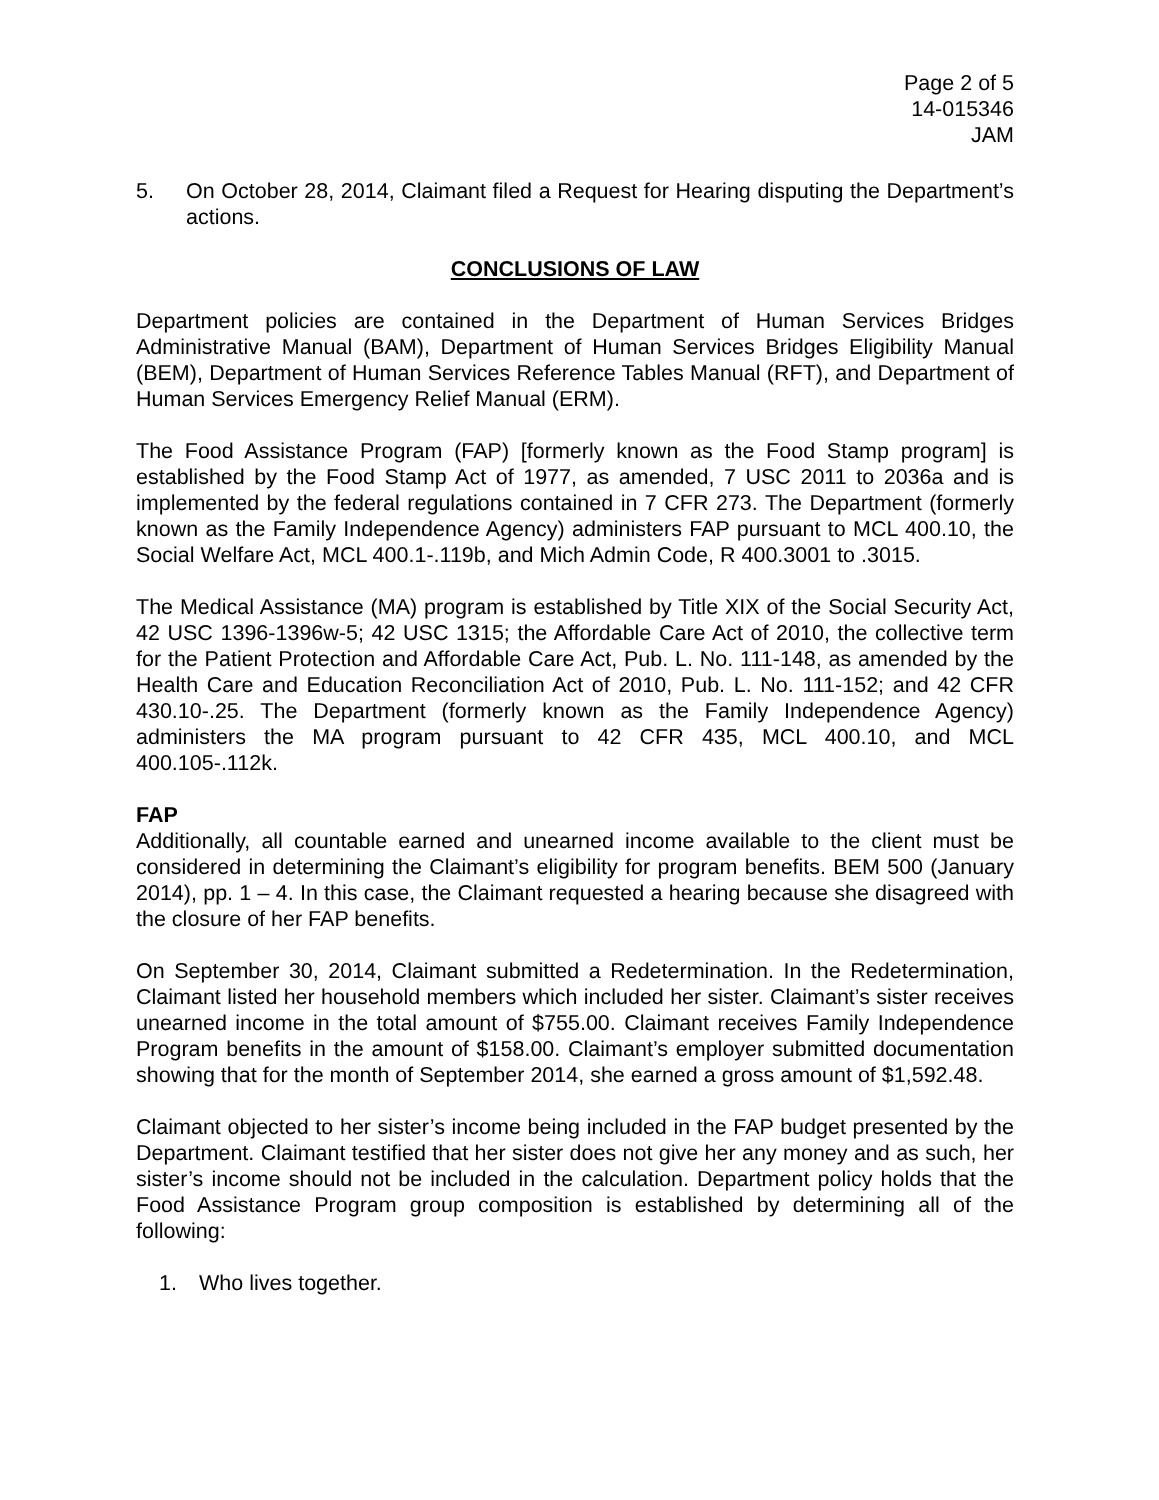Page 2 of 5
14-015346
JAM
5. On October 28, 2014, Claimant filed a Request for Hearing disputing the Department’s actions.
CONCLUSIONS OF LAW
Department policies are contained in the Department of Human Services Bridges Administrative Manual (BAM), Department of Human Services Bridges Eligibility Manual (BEM), Department of Human Services Reference Tables Manual (RFT), and Department of Human Services Emergency Relief Manual (ERM).
The Food Assistance Program (FAP) [formerly known as the Food Stamp program] is established by the Food Stamp Act of 1977, as amended, 7 USC 2011 to 2036a and is implemented by the federal regulations contained in 7 CFR 273. The Department (formerly known as the Family Independence Agency) administers FAP pursuant to MCL 400.10, the Social Welfare Act, MCL 400.1-.119b, and Mich Admin Code, R 400.3001 to .3015.
The Medical Assistance (MA) program is established by Title XIX of the Social Security Act, 42 USC 1396-1396w-5; 42 USC 1315; the Affordable Care Act of 2010, the collective term for the Patient Protection and Affordable Care Act, Pub. L. No. 111-148, as amended by the Health Care and Education Reconciliation Act of 2010, Pub. L. No. 111-152; and 42 CFR 430.10-.25. The Department (formerly known as the Family Independence Agency) administers the MA program pursuant to 42 CFR 435, MCL 400.10, and MCL 400.105-.112k.
FAP
Additionally, all countable earned and unearned income available to the client must be considered in determining the Claimant’s eligibility for program benefits. BEM 500 (January 2014), pp. 1 – 4. In this case, the Claimant requested a hearing because she disagreed with the closure of her FAP benefits.
On September 30, 2014, Claimant submitted a Redetermination. In the Redetermination, Claimant listed her household members which included her sister. Claimant’s sister receives unearned income in the total amount of $755.00. Claimant receives Family Independence Program benefits in the amount of $158.00. Claimant’s employer submitted documentation showing that for the month of September 2014, she earned a gross amount of $1,592.48.
Claimant objected to her sister’s income being included in the FAP budget presented by the Department. Claimant testified that her sister does not give her any money and as such, her sister’s income should not be included in the calculation. Department policy holds that the Food Assistance Program group composition is established by determining all of the following:
1. Who lives together.